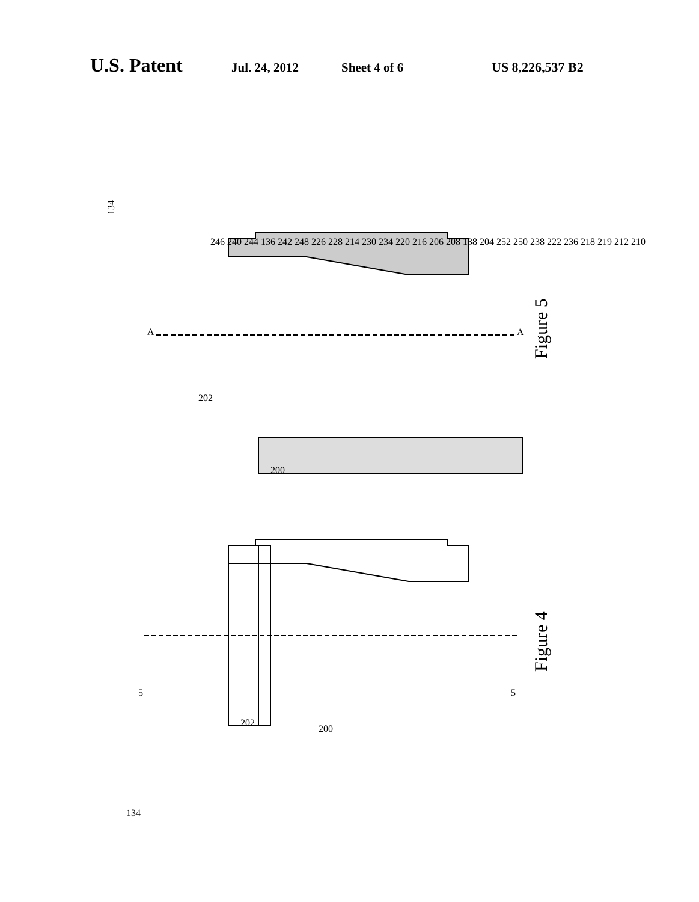U.S. Patent Jul. 24, 2012 Sheet 4 of 6 US 8,226,537 B2
134
A
A
5
5
134
Figure 5
Figure 4
202
200
202
200
246 240 244 136 242 248 226 228 214 230 234 220 216 206 208 138 204 252 250 238 222 236 218 219 212 210